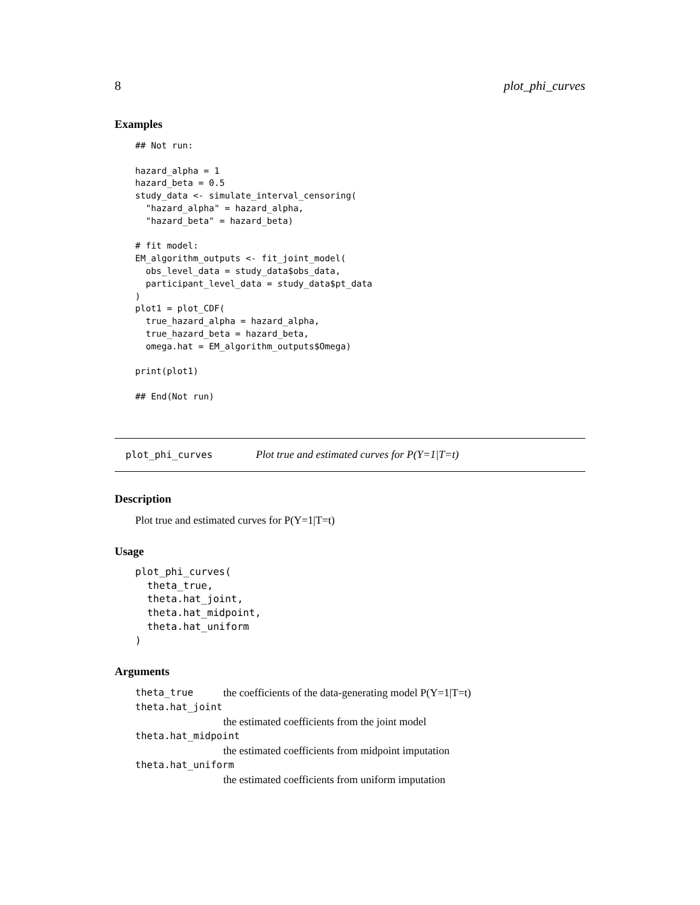8 plot_phi_curves
Examples
## Not run:

hazard_alpha = 1
hazard_beta = 0.5
study_data <- simulate_interval_censoring(
  "hazard_alpha" = hazard_alpha,
  "hazard_beta" = hazard_beta)

# fit model:
EM_algorithm_outputs <- fit_joint_model(
  obs_level_data = study_data$obs_data,
  participant_level_data = study_data$pt_data
)
plot1 = plot_CDF(
  true_hazard_alpha = hazard_alpha,
  true_hazard_beta = hazard_beta,
  omega.hat = EM_algorithm_outputs$Omega)

print(plot1)

## End(Not run)
plot_phi_curves Plot true and estimated curves for P(Y=1|T=t)
Description
Plot true and estimated curves for P(Y=1|T=t)
Usage
plot_phi_curves(
  theta_true,
  theta.hat_joint,
  theta.hat_midpoint,
  theta.hat_uniform
)
Arguments
theta_true the coefficients of the data-generating model P(Y=1|T=t)
theta.hat_joint
the estimated coefficients from the joint model
theta.hat_midpoint
the estimated coefficients from midpoint imputation
theta.hat_uniform
the estimated coefficients from uniform imputation